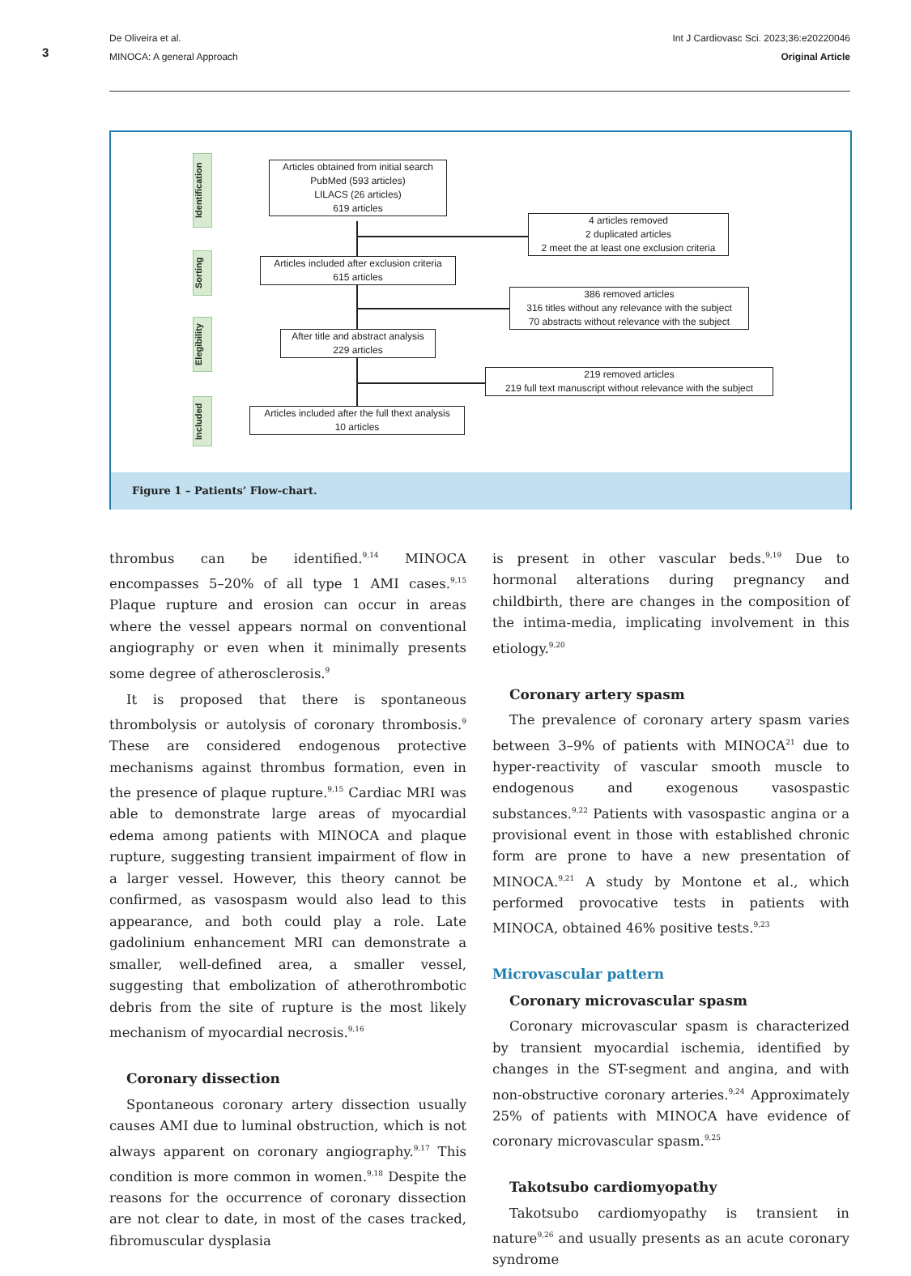3
De Oliveira et al.
MINOCA: A general Approach
Int J Cardiovasc Sci. 2023;36:e20220046
Original Article
Identification
Sorting
Elegibility
Included
Articles obtained from initial search
PubMed (593 articles)
LILACS (26 articles)
619 articles
4 articles removed
2 duplicated articles
2 meet the at least one exclusion criteria
Articles included after exclusion criteria
615 articles
386 removed articles
316 titles without any relevance with the subject
70 abstracts without relevance with the subject
After title and abstract analysis
229 articles
219 removed articles
219 full text manuscript without relevance with the subject
Articles included after the full thext analysis
10 articles
Figure 1 – Patients’ Flow-chart.
thrombus can be identified.<sup>9,14</sup> MINOCA encompasses 5–20% of all type 1 AMI cases.<sup>9,15</sup> Plaque rupture and erosion can occur in areas where the vessel appears normal on conventional angiography or even when it minimally presents some degree of atherosclerosis.<sup>9</sup>
It is proposed that there is spontaneous thrombolysis or autolysis of coronary thrombosis.<sup>9</sup> These are considered endogenous protective mechanisms against thrombus formation, even in the presence of plaque rupture.<sup>9,15</sup> Cardiac MRI was able to demonstrate large areas of myocardial edema among patients with MINOCA and plaque rupture, suggesting transient impairment of flow in a larger vessel. However, this theory cannot be confirmed, as vasospasm would also lead to this appearance, and both could play a role. Late gadolinium enhancement MRI can demonstrate a smaller, well-defined area, a smaller vessel, suggesting that embolization of atherothrombotic debris from the site of rupture is the most likely mechanism of myocardial necrosis.<sup>9,16</sup>
Coronary dissection
Spontaneous coronary artery dissection usually causes AMI due to luminal obstruction, which is not always apparent on coronary angiography.<sup>9,17</sup> This condition is more common in women.<sup>9,18</sup> Despite the reasons for the occurrence of coronary dissection are not clear to date, in most of the cases tracked, fibromuscular dysplasia
is present in other vascular beds.<sup>9,19</sup> Due to hormonal alterations during pregnancy and childbirth, there are changes in the composition of the intima-media, implicating involvement in this etiology.<sup>9,20</sup>
Coronary artery spasm
The prevalence of coronary artery spasm varies between 3–9% of patients with MINOCA<sup>21</sup> due to hyper-reactivity of vascular smooth muscle to endogenous and exogenous vasospastic substances.<sup>9,22</sup> Patients with vasospastic angina or a provisional event in those with established chronic form are prone to have a new presentation of MINOCA.<sup>9,21</sup> A study by Montone et al., which performed provocative tests in patients with MINOCA, obtained 46% positive tests.<sup>9,23</sup>
Microvascular pattern
Coronary microvascular spasm
Coronary microvascular spasm is characterized by transient myocardial ischemia, identified by changes in the ST-segment and angina, and with non-obstructive coronary arteries.<sup>9,24</sup> Approximately 25% of patients with MINOCA have evidence of coronary microvascular spasm.<sup>9,25</sup>
Takotsubo cardiomyopathy
Takotsubo cardiomyopathy is transient in nature<sup>9,26</sup> and usually presents as an acute coronary syndrome